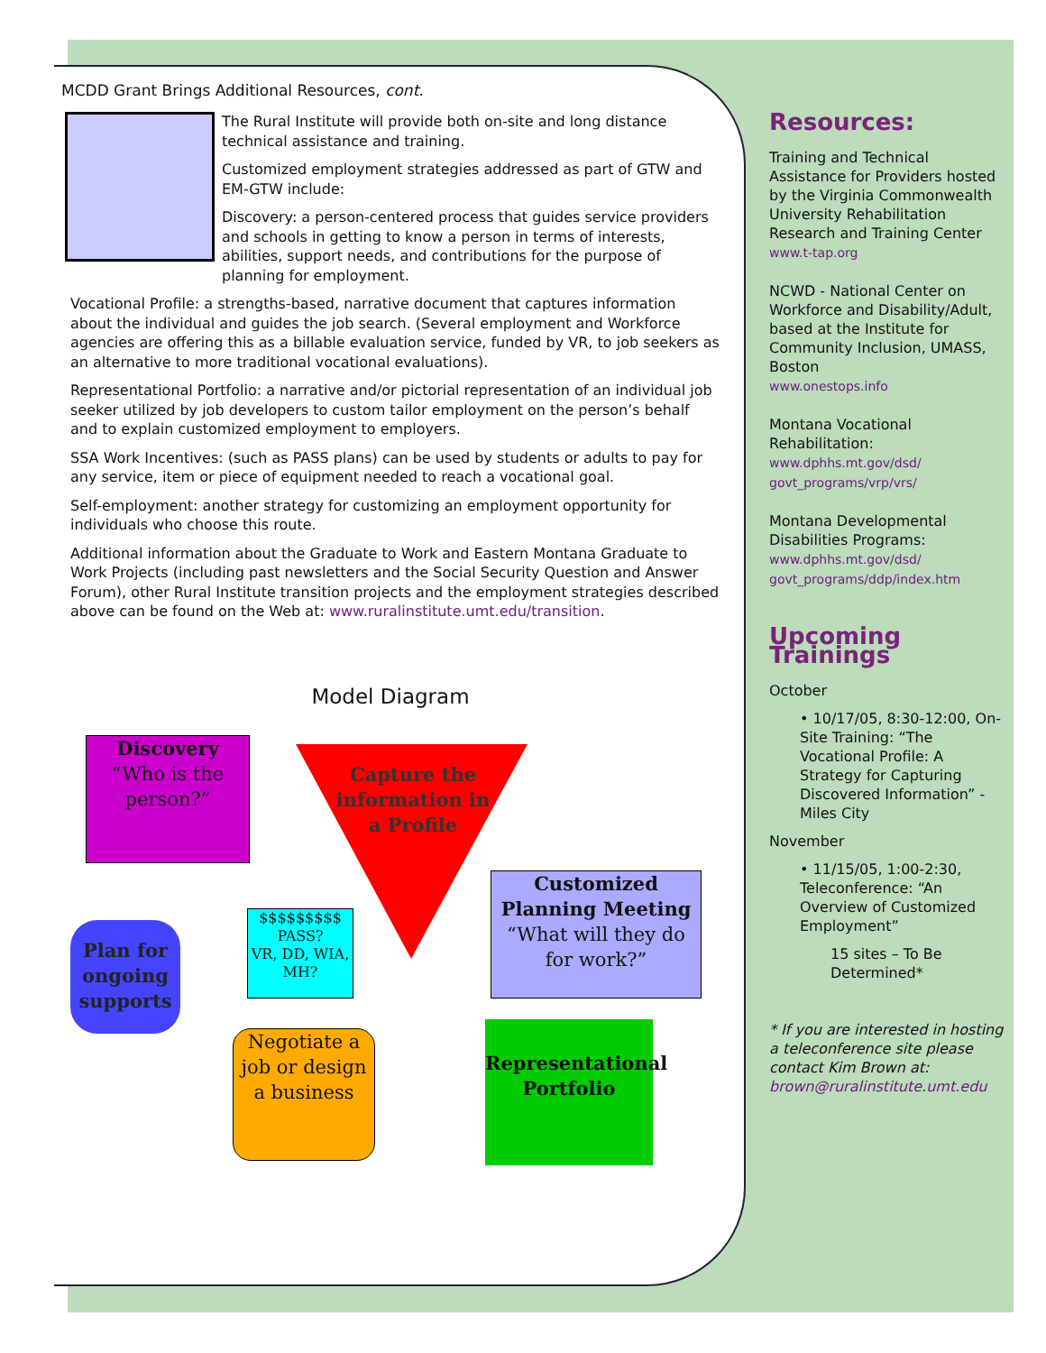MCDD Grant Brings Additional Resources, cont.
The Rural Institute will provide both on-site and long distance technical assistance and training.
Customized employment strategies addressed as part of GTW and EM-GTW include:
Discovery: a person-centered process that guides service providers and schools in getting to know a person in terms of interests, abilities, support needs, and contributions for the purpose of planning for employment.
Vocational Profile: a strengths-based, narrative document that captures information about the individual and guides the job search. (Several employment and Workforce agencies are offering this as a billable evaluation service, funded by VR, to job seekers as an alternative to more traditional vocational evaluations).
Representational Portfolio: a narrative and/or pictorial representation of an individual job seeker utilized by job developers to custom tailor employment on the person’s behalf and to explain customized employment to employers.
SSA Work Incentives: (such as PASS plans) can be used by students or adults to pay for any service, item or piece of equipment needed to reach a vocational goal.
Self-employment: another strategy for customizing an employment opportunity for individuals who choose this route.
Additional information about the Graduate to Work and Eastern Montana Graduate to Work Projects (including past newsletters and the Social Security Question and Answer Forum), other Rural Institute transition projects and the employment strategies described above can be found on the Web at: www.ruralinstitute.umt.edu/transition.
Model Diagram
Discovery
“Who is the person?”
Capture the information in a Profile
Customized Planning Meeting
“What will they do for work?”
$$$$$$$$$
PASS?
VR, DD, WIA, MH?
Plan for ongoing supports
Representational Portfolio
Negotiate a job or design a business
Resources:
Training and Technical Assistance for Providers hosted by the Virginia Commonwealth University Rehabilitation Research and Training Center
www.t-tap.org
NCWD - National Center on Workforce and Disability/Adult, based at the Institute for Community Inclusion, UMASS, Boston
www.onestops.info
Montana Vocational Rehabilitation:
www.dphhs.mt.gov/dsd/ govt_programs/vrp/vrs/
Montana Developmental Disabilities Programs:
www.dphhs.mt.gov/dsd/ govt_programs/ddp/index.htm
Upcoming Trainings
October
• 10/17/05, 8:30-12:00, On-Site Training: “The Vocational Profile: A Strategy for Capturing Discovered Information” - Miles City
November
• 11/15/05, 1:00-2:30, Teleconference: “An Overview of Customized Employment”
15 sites – To Be Determined*
* If you are interested in hosting a teleconference site please contact Kim Brown at: brown@ruralinstitute.umt.edu